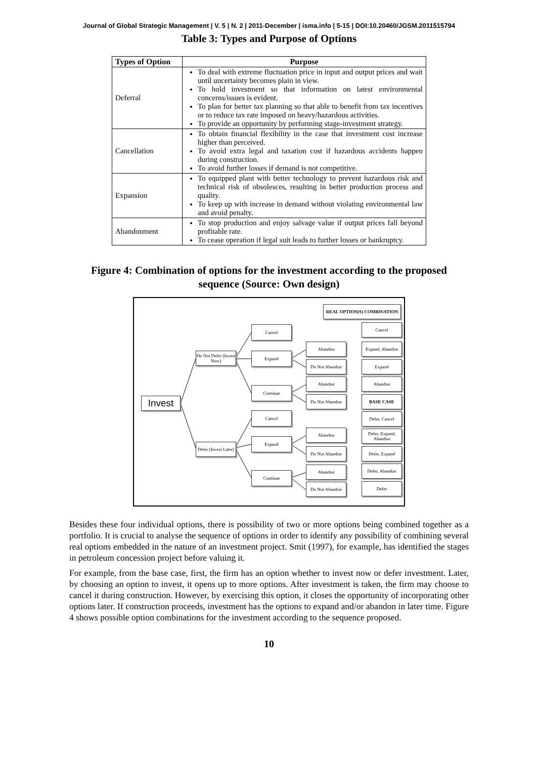Journal of Global Strategic Management | V. 5 | N. 2 | 2011-December | isma.info | 5-15 | DOI:10.20460/JGSM.2011515794
Table 3: Types and Purpose of Options
| Types of Option | Purpose |
| --- | --- |
| Deferral | To deal with extreme fluctuation price in input and output prices and wait until uncertainty becomes plain in view. To hold investment so that information on latest environmental concerns/issues is evident. To plan for better tax planning so that able to benefit from tax incentives or to reduce tax rate imposed on heavy/hazardous activities. To provide an opportunity by performing stage-investment strategy. |
| Cancellation | To obtain financial flexibility in the case that investment cost increase higher than perceived. To avoid extra legal and taxation cost if hazardous accidents happen during construction. To avoid further losses if demand is not competitive. |
| Expansion | To equipped plant with better technology to prevent hazardous risk and technical risk of obsolesces, resulting in better production process and quality. To keep up with increase in demand without violating environmental law and avoid penalty. |
| Abandonment | To stop production and enjoy salvage value if output prices fall beyond profitable rate. To cease operation if legal suit leads to further losses or bankruptcy. |
Figure 4: Combination of options for the investment according to the proposed sequence (Source: Own design)
REAL OPTION(S) COMBINATION
Invest
Do Not Defer (Invest Now)
Defer (Invest Later)
Cancel
Expand
Continue
Cancel
Expand
Continue
Abandon
Do Not Abandon
Abandon
Do Not Abandon
Abandon
Do Not Abandon
Abandon
Do Not Abandon
Cancel
Expand, Abandon
Expand
Abandon
BASE CASE
Defer, Cancel
Defer, Expand, Abandon
Defer, Expand
Defer, Abandon
Defer
Besides these four individual options, there is possibility of two or more options being combined together as a portfolio. It is crucial to analyse the sequence of options in order to identify any possibility of combining several real options embedded in the nature of an investment project. Smit (1997), for example, has identified the stages in petroleum concession project before valuing it.
For example, from the base case, first, the firm has an option whether to invest now or defer investment. Later, by choosing an option to invest, it opens up to more options. After investment is taken, the firm may choose to cancel it during construction. However, by exercising this option, it closes the opportunity of incorporating other options later. If construction proceeds, investment has the options to expand and/or abandon in later time. Figure 4 shows possible option combinations for the investment according to the sequence proposed.
10